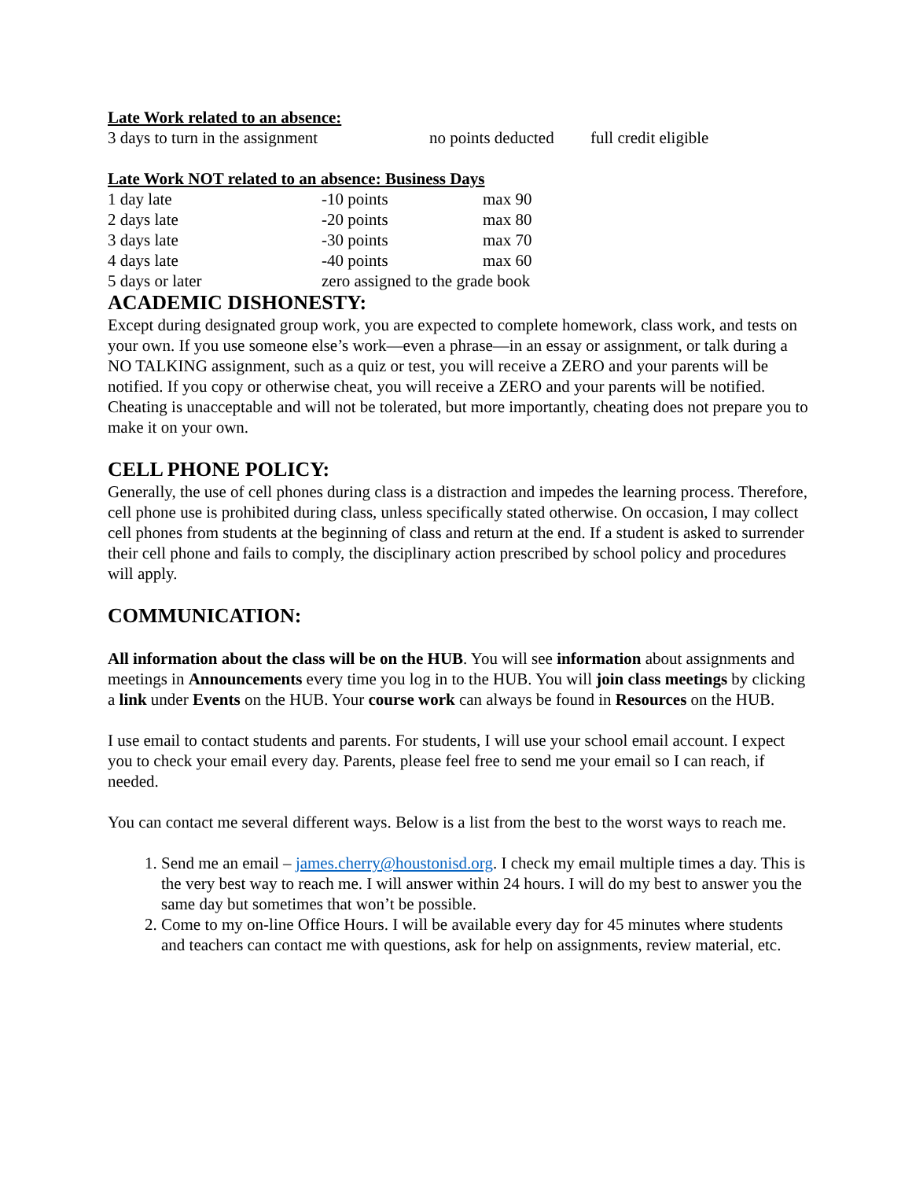Late Work related to an absence:
| 3 days to turn in the assignment | no points deducted | full credit eligible |
Late Work NOT related to an absence: Business Days
| 1 day late | -10 points | max 90 |
| 2 days late | -20 points | max 80 |
| 3 days late | -30 points | max 70 |
| 4 days late | -40 points | max 60 |
| 5 days or later | zero assigned to the grade book | |
ACADEMIC DISHONESTY:
Except during designated group work, you are expected to complete homework, class work, and tests on your own. If you use someone else’s work—even a phrase—in an essay or assignment, or talk during a NO TALKING assignment, such as a quiz or test, you will receive a ZERO and your parents will be notified. If you copy or otherwise cheat, you will receive a ZERO and your parents will be notified. Cheating is unacceptable and will not be tolerated, but more importantly, cheating does not prepare you to make it on your own.
CELL PHONE POLICY:
Generally, the use of cell phones during class is a distraction and impedes the learning process. Therefore, cell phone use is prohibited during class, unless specifically stated otherwise. On occasion, I may collect cell phones from students at the beginning of class and return at the end. If a student is asked to surrender their cell phone and fails to comply, the disciplinary action prescribed by school policy and procedures will apply.
COMMUNICATION:
All information about the class will be on the HUB. You will see information about assignments and meetings in Announcements every time you log in to the HUB. You will join class meetings by clicking a link under Events on the HUB. Your course work can always be found in Resources on the HUB.
I use email to contact students and parents. For students, I will use your school email account. I expect you to check your email every day. Parents, please feel free to send me your email so I can reach, if needed.
You can contact me several different ways. Below is a list from the best to the worst ways to reach me.
1. Send me an email – james.cherry@houstonisd.org. I check my email multiple times a day. This is the very best way to reach me. I will answer within 24 hours. I will do my best to answer you the same day but sometimes that won’t be possible.
2. Come to my on-line Office Hours. I will be available every day for 45 minutes where students and teachers can contact me with questions, ask for help on assignments, review material, etc.